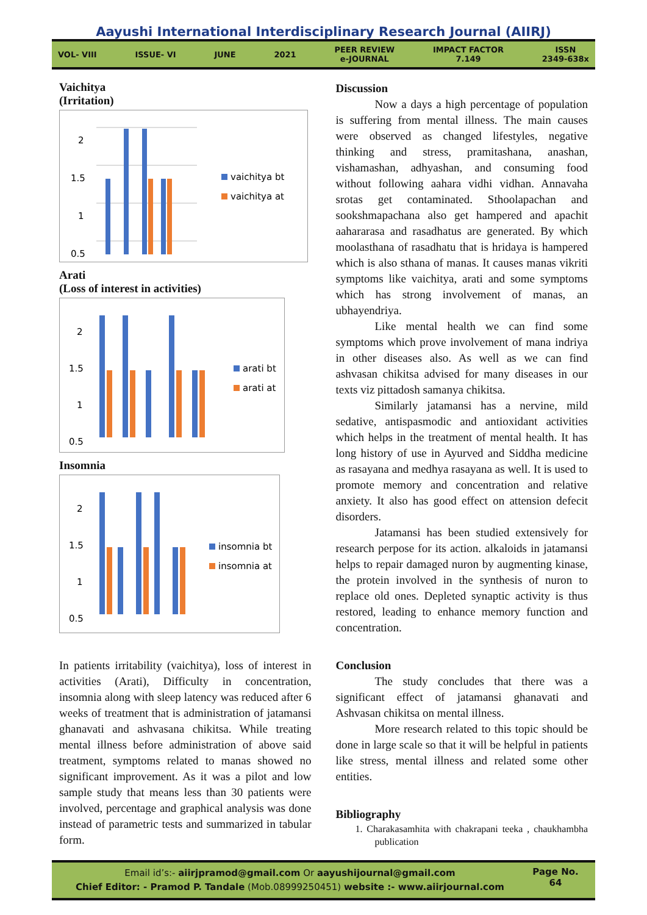Aayushi International Interdisciplinary Research Journal (AIIRJ)
VOL- VIII ISSUE- VI JUNE 2021 PEER REVIEW
e-JOURNAL IMPACT FACTOR
7.149 ISSN
2349-638x
Vaichitya
(Irritation)
2
1.5
1
0.5
vaichitya bt
vaichitya at
Arati
(Loss of interest in activities)
2
1.5
1
0.5
arati bt
arati at
Insomnia
2
1.5
1
0.5
insomnia bt
insomnia at
In patients irritability (vaichitya), loss of interest in activities (Arati), Difficulty in concentration, insomnia along with sleep latency was reduced after 6 weeks of treatment that is administration of jatamansi ghanavati and ashvasana chikitsa. While treating mental illness before administration of above said treatment, symptoms related to manas showed no significant improvement. As it was a pilot and low sample study that means less than 30 patients were involved, percentage and graphical analysis was done instead of parametric tests and summarized in tabular form.
Discussion
Now a days a high percentage of population is suffering from mental illness. The main causes were observed as changed lifestyles, negative thinking and stress, pramitashana, anashan, vishamashan, adhyashan, and consuming food without following aahara vidhi vidhan. Annavaha srotas get contaminated. Sthoolapachan and sookshmapachana also get hampered and apachit aahararasa and rasadhatus are generated. By which moolasthana of rasadhatu that is hridaya is hampered which is also sthana of manas. It causes manas vikriti symptoms like vaichitya, arati and some symptoms which has strong involvement of manas, an ubhayendriya.
Like mental health we can find some symptoms which prove involvement of mana indriya in other diseases also. As well as we can find ashvasan chikitsa advised for many diseases in our texts viz pittadosh samanya chikitsa.
Similarly jatamansi has a nervine, mild sedative, antispasmodic and antioxidant activities which helps in the treatment of mental health. It has long history of use in Ayurved and Siddha medicine as rasayana and medhya rasayana as well. It is used to promote memory and concentration and relative anxiety. It also has good effect on attension defecit disorders.
Jatamansi has been studied extensively for research perpose for its action. alkaloids in jatamansi helps to repair damaged nuron by augmenting kinase, the protein involved in the synthesis of nuron to replace old ones. Depleted synaptic activity is thus restored, leading to enhance memory function and concentration.
Conclusion
The study concludes that there was a significant effect of jatamansi ghanavati and Ashvasan chikitsa on mental illness.
More research related to this topic should be done in large scale so that it will be helpful in patients like stress, mental illness and related some other entities.
Bibliography
1. Charakasamhita with chakrapani teeka , chaukhambha publication
Email id’s:- aiirjpramod@gmail.com Or aayushijournal@gmail.com
Chief Editor: - Pramod P. Tandale (Mob.08999250451) website :- www.aiirjournal.com
Page No.
64